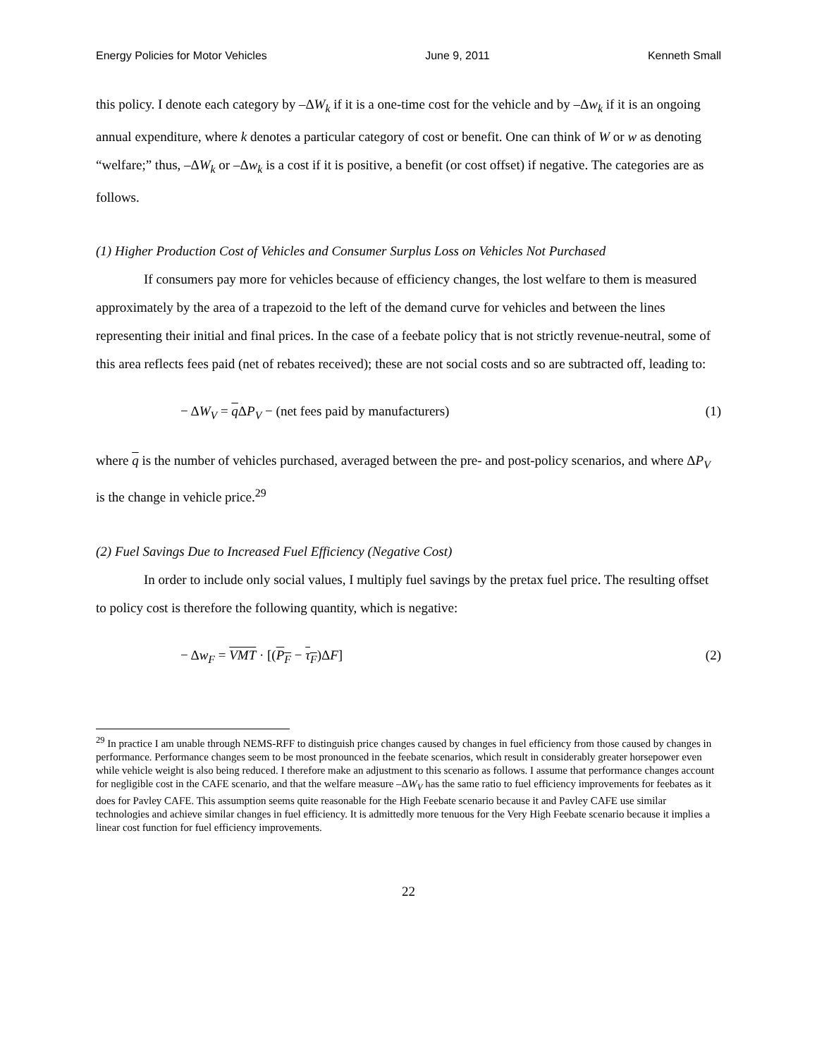Energy Policies for Motor Vehicles June 9, 2011 Kenneth Small
this policy. I denote each category by –ΔW<sub>k</sub> if it is a one-time cost for the vehicle and by –Δw<sub>k</sub> if it is an ongoing annual expenditure, where k denotes a particular category of cost or benefit. One can think of W or w as denoting “welfare;” thus, –ΔW<sub>k</sub> or –Δw<sub>k</sub> is a cost if it is positive, a benefit (or cost offset) if negative. The categories are as follows.
(1) Higher Production Cost of Vehicles and Consumer Surplus Loss on Vehicles Not Purchased
If consumers pay more for vehicles because of efficiency changes, the lost welfare to them is measured approximately by the area of a trapezoid to the left of the demand curve for vehicles and between the lines representing their initial and final prices. In the case of a feebate policy that is not strictly revenue-neutral, some of this area reflects fees paid (net of rebates received); these are not social costs and so are subtracted off, leading to:
− ΔW<sub>V</sub> = q ΔP<sub>V</sub> − (net fees paid by manufacturers) (1)
where q is the number of vehicles purchased, averaged between the pre- and post-policy scenarios, and where ΔP<sub>V</sub> is the change in vehicle price.<sup>29</sup>
(2) Fuel Savings Due to Increased Fuel Efficiency (Negative Cost)
In order to include only social values, I multiply fuel savings by the pretax fuel price. The resulting offset to policy cost is therefore the following quantity, which is negative:
− Δw<sub>F</sub> = VMT · [(P<sub>F</sub> − τ<sub>F</sub>)ΔF] (2)
<sup>29</sup> In practice I am unable through NEMS-RFF to distinguish price changes caused by changes in fuel efficiency from those caused by changes in performance. Performance changes seem to be most pronounced in the feebate scenarios, which result in considerably greater horsepower even while vehicle weight is also being reduced. I therefore make an adjustment to this scenario as follows. I assume that performance changes account for negligible cost in the CAFE scenario, and that the welfare measure –ΔW<sub>V</sub> has the same ratio to fuel efficiency improvements for feebates as it does for Pavley CAFE. This assumption seems quite reasonable for the High Feebate scenario because it and Pavley CAFE use similar technologies and achieve similar changes in fuel efficiency. It is admittedly more tenuous for the Very High Feebate scenario because it implies a linear cost function for fuel efficiency improvements.
22